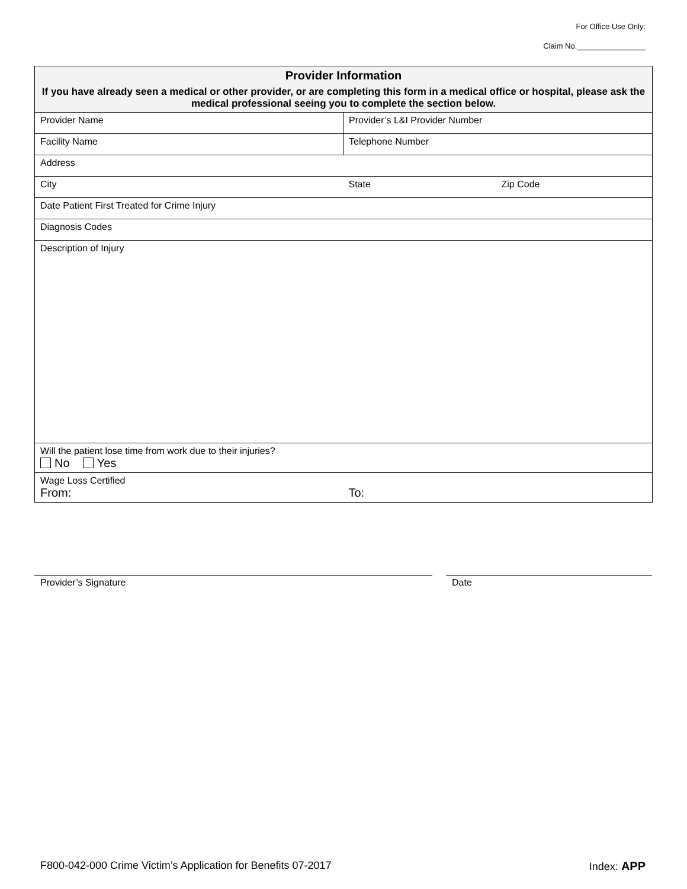For Office Use Only:
Claim No.________________
| Provider Information If you have already seen a medical or other provider, or are completing this form in a medical office or hospital, please ask the medical professional seeing you to complete the section below. | | |
| --- | --- | --- |
| Provider Name | Provider’s L&I Provider Number | |
| Facility Name | Telephone Number | |
| Address | | |
| City | State | Zip Code |
| Date Patient First Treated for Crime Injury | | |
| Diagnosis Codes | | |
| Description of Injury | | |
| Will the patient lose time from work due to their injuries? No Yes | | |
| Wage Loss Certified From: | To: | |
Provider’s Signature Date
F800-042-000 Crime Victim’s Application for Benefits 07-2017 Index: APP